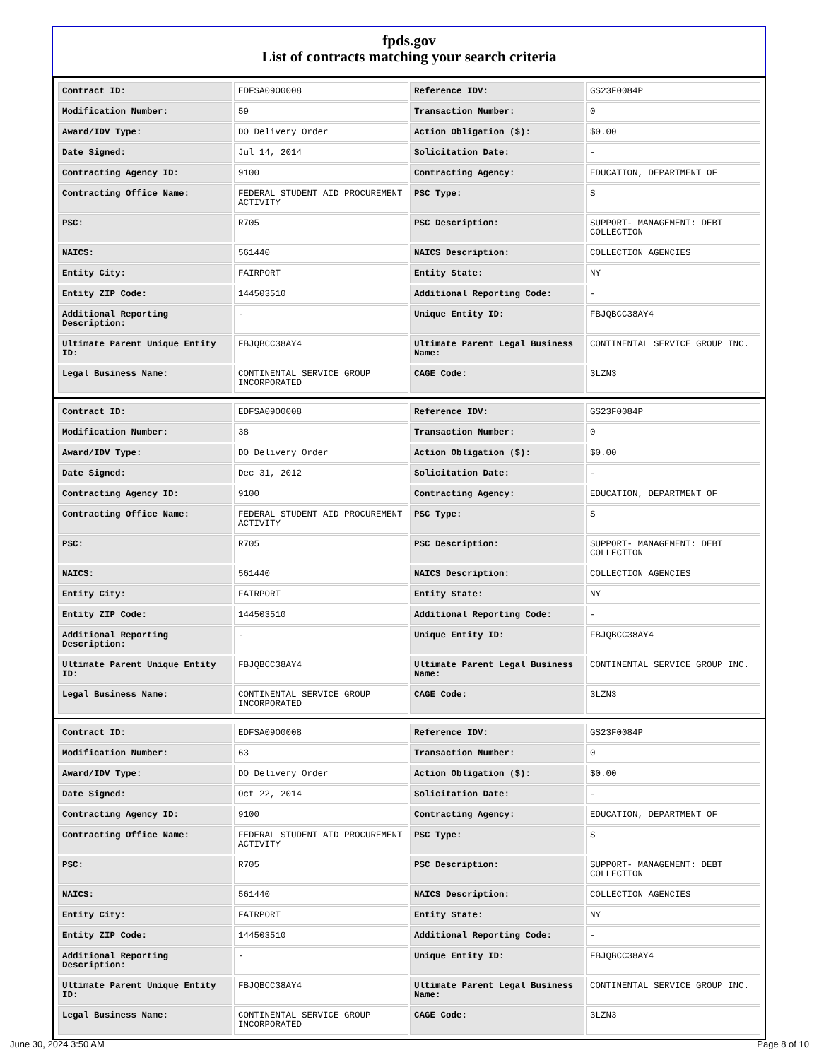fpds.gov
List of contracts matching your search criteria
| Contract ID: | EDFSA09O0008 | Reference IDV: | GS23F0084P |
| Modification Number: | 59 | Transaction Number: | 0 |
| Award/IDV Type: | DO Delivery Order | Action Obligation ($): | $0.00 |
| Date Signed: | Jul 14, 2014 | Solicitation Date: | - |
| Contracting Agency ID: | 9100 | Contracting Agency: | EDUCATION, DEPARTMENT OF |
| Contracting Office Name: | FEDERAL STUDENT AID PROCUREMENT ACTIVITY | PSC Type: | S |
| PSC: | R705 | PSC Description: | SUPPORT- MANAGEMENT: DEBT COLLECTION |
| NAICS: | 561440 | NAICS Description: | COLLECTION AGENCIES |
| Entity City: | FAIRPORT | Entity State: | NY |
| Entity ZIP Code: | 144503510 | Additional Reporting Code: | - |
| Additional Reporting Description: | - | Unique Entity ID: | FBJQBCC38AY4 |
| Ultimate Parent Unique Entity ID: | FBJQBCC38AY4 | Ultimate Parent Legal Business Name: | CONTINENTAL SERVICE GROUP INC. |
| Legal Business Name: | CONTINENTAL SERVICE GROUP INCORPORATED | CAGE Code: | 3LZN3 |
| Contract ID: | EDFSA09O0008 | Reference IDV: | GS23F0084P |
| Modification Number: | 38 | Transaction Number: | 0 |
| Award/IDV Type: | DO Delivery Order | Action Obligation ($): | $0.00 |
| Date Signed: | Dec 31, 2012 | Solicitation Date: | - |
| Contracting Agency ID: | 9100 | Contracting Agency: | EDUCATION, DEPARTMENT OF |
| Contracting Office Name: | FEDERAL STUDENT AID PROCUREMENT ACTIVITY | PSC Type: | S |
| PSC: | R705 | PSC Description: | SUPPORT- MANAGEMENT: DEBT COLLECTION |
| NAICS: | 561440 | NAICS Description: | COLLECTION AGENCIES |
| Entity City: | FAIRPORT | Entity State: | NY |
| Entity ZIP Code: | 144503510 | Additional Reporting Code: | - |
| Additional Reporting Description: | - | Unique Entity ID: | FBJQBCC38AY4 |
| Ultimate Parent Unique Entity ID: | FBJQBCC38AY4 | Ultimate Parent Legal Business Name: | CONTINENTAL SERVICE GROUP INC. |
| Legal Business Name: | CONTINENTAL SERVICE GROUP INCORPORATED | CAGE Code: | 3LZN3 |
| Contract ID: | EDFSA09O0008 | Reference IDV: | GS23F0084P |
| Modification Number: | 63 | Transaction Number: | 0 |
| Award/IDV Type: | DO Delivery Order | Action Obligation ($): | $0.00 |
| Date Signed: | Oct 22, 2014 | Solicitation Date: | - |
| Contracting Agency ID: | 9100 | Contracting Agency: | EDUCATION, DEPARTMENT OF |
| Contracting Office Name: | FEDERAL STUDENT AID PROCUREMENT ACTIVITY | PSC Type: | S |
| PSC: | R705 | PSC Description: | SUPPORT- MANAGEMENT: DEBT COLLECTION |
| NAICS: | 561440 | NAICS Description: | COLLECTION AGENCIES |
| Entity City: | FAIRPORT | Entity State: | NY |
| Entity ZIP Code: | 144503510 | Additional Reporting Code: | - |
| Additional Reporting Description: | - | Unique Entity ID: | FBJQBCC38AY4 |
| Ultimate Parent Unique Entity ID: | FBJQBCC38AY4 | Ultimate Parent Legal Business Name: | CONTINENTAL SERVICE GROUP INC. |
| Legal Business Name: | CONTINENTAL SERVICE GROUP INCORPORATED | CAGE Code: | 3LZN3 |
June 30, 2024 3:50 AM Page 8 of 10